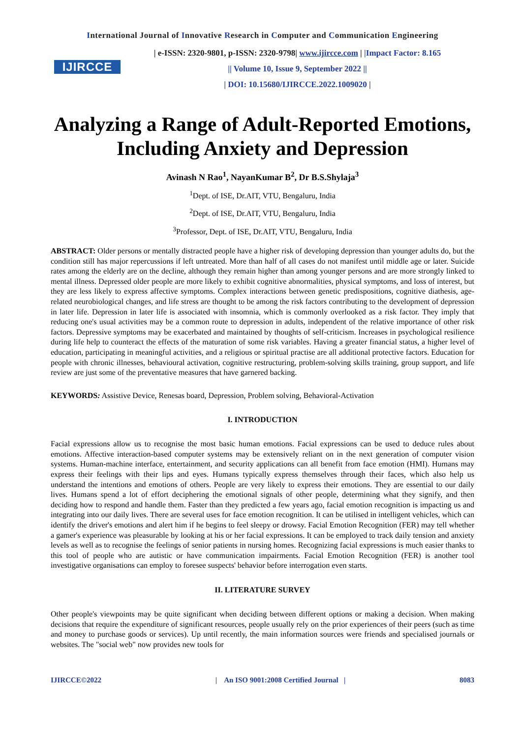International Journal of Innovative Research in Computer and Communication Engineering
IJIRCCE
| e-ISSN: 2320-9801, p-ISSN: 2320-9798| www.ijircce.com | |Impact Factor: 8.165
|| Volume 10, Issue 9, September 2022 ||
| DOI: 10.15680/IJIRCCE.2022.1009020 |
Analyzing a Range of Adult-Reported Emotions, Including Anxiety and Depression
Avinash N Rao<sup>1</sup>, NayanKumar B<sup>2</sup>, Dr B.S.Shylaja<sup>3</sup>
<sup>1</sup> Dept. of ISE, Dr.AIT, VTU, Bengaluru, India
<sup>2</sup> Dept. of ISE, Dr.AIT, VTU, Bengaluru, India
<sup>3</sup> Professor, Dept. of ISE, Dr.AIT, VTU, Bengaluru, India
ABSTRACT: Older persons or mentally distracted people have a higher risk of developing depression than younger adults do, but the condition still has major repercussions if left untreated. More than half of all cases do not manifest until middle age or later. Suicide rates among the elderly are on the decline, although they remain higher than among younger persons and are more strongly linked to mental illness. Depressed older people are more likely to exhibit cognitive abnormalities, physical symptoms, and loss of interest, but they are less likely to express affective symptoms. Complex interactions between genetic predispositions, cognitive diathesis, age-related neurobiological changes, and life stress are thought to be among the risk factors contributing to the development of depression in later life. Depression in later life is associated with insomnia, which is commonly overlooked as a risk factor. They imply that reducing one's usual activities may be a common route to depression in adults, independent of the relative importance of other risk factors. Depressive symptoms may be exacerbated and maintained by thoughts of self-criticism. Increases in psychological resilience during life help to counteract the effects of the maturation of some risk variables. Having a greater financial status, a higher level of education, participating in meaningful activities, and a religious or spiritual practise are all additional protective factors. Education for people with chronic illnesses, behavioural activation, cognitive restructuring, problem-solving skills training, group support, and life review are just some of the preventative measures that have garnered backing.
KEYWORDS: Assistive Device, Renesas board, Depression, Problem solving, Behavioral-Activation
I. INTRODUCTION
Facial expressions allow us to recognise the most basic human emotions. Facial expressions can be used to deduce rules about emotions. Affective interaction-based computer systems may be extensively reliant on in the next generation of computer vision systems. Human-machine interface, entertainment, and security applications can all benefit from face emotion (HMI). Humans may express their feelings with their lips and eyes. Humans typically express themselves through their faces, which also help us understand the intentions and emotions of others. People are very likely to express their emotions. They are essential to our daily lives. Humans spend a lot of effort deciphering the emotional signals of other people, determining what they signify, and then deciding how to respond and handle them. Faster than they predicted a few years ago, facial emotion recognition is impacting us and integrating into our daily lives. There are several uses for face emotion recognition. It can be utilised in intelligent vehicles, which can identify the driver's emotions and alert him if he begins to feel sleepy or drowsy. Facial Emotion Recognition (FER) may tell whether a gamer's experience was pleasurable by looking at his or her facial expressions. It can be employed to track daily tension and anxiety levels as well as to recognise the feelings of senior patients in nursing homes. Recognizing facial expressions is much easier thanks to this tool of people who are autistic or have communication impairments. Facial Emotion Recognition (FER) is another tool investigative organisations can employ to foresee suspects' behavior before interrogation even starts.
II. LITERATURE SURVEY
Other people's viewpoints may be quite significant when deciding between different options or making a decision. When making decisions that require the expenditure of significant resources, people usually rely on the prior experiences of their peers (such as time and money to purchase goods or services). Up until recently, the main information sources were friends and specialised journals or websites. The "social web" now provides new tools for
IJIRCCE©2022 | An ISO 9001:2008 Certified Journal | 8083